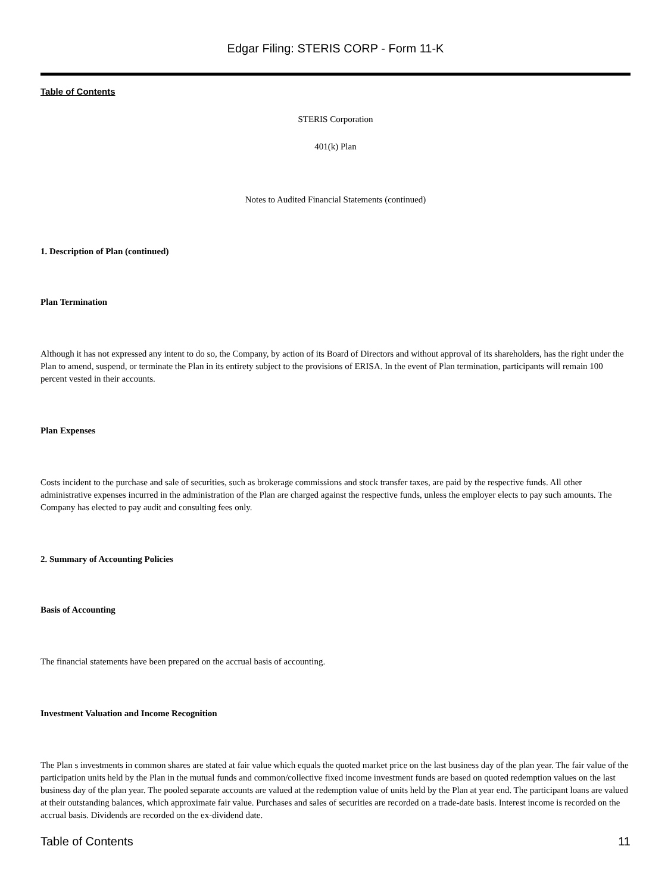Edgar Filing: STERIS CORP - Form 11-K
Table of Contents
STERIS Corporation
401(k) Plan
Notes to Audited Financial Statements (continued)
1. Description of Plan (continued)
Plan Termination
Although it has not expressed any intent to do so, the Company, by action of its Board of Directors and without approval of its shareholders, has the right under the Plan to amend, suspend, or terminate the Plan in its entirety subject to the provisions of ERISA. In the event of Plan termination, participants will remain 100 percent vested in their accounts.
Plan Expenses
Costs incident to the purchase and sale of securities, such as brokerage commissions and stock transfer taxes, are paid by the respective funds. All other administrative expenses incurred in the administration of the Plan are charged against the respective funds, unless the employer elects to pay such amounts. The Company has elected to pay audit and consulting fees only.
2. Summary of Accounting Policies
Basis of Accounting
The financial statements have been prepared on the accrual basis of accounting.
Investment Valuation and Income Recognition
The Plan s investments in common shares are stated at fair value which equals the quoted market price on the last business day of the plan year. The fair value of the participation units held by the Plan in the mutual funds and common/collective fixed income investment funds are based on quoted redemption values on the last business day of the plan year. The pooled separate accounts are valued at the redemption value of units held by the Plan at year end. The participant loans are valued at their outstanding balances, which approximate fair value. Purchases and sales of securities are recorded on a trade-date basis. Interest income is recorded on the accrual basis. Dividends are recorded on the ex-dividend date.
Table of Contents 11